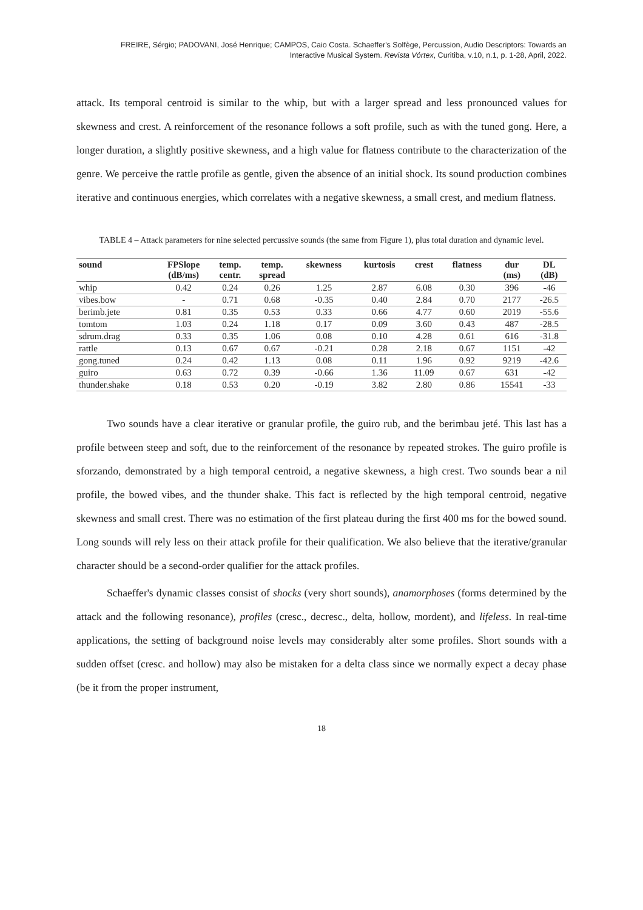FREIRE, Sérgio; PADOVANI, José Henrique; CAMPOS, Caio Costa. Schaeffer's Solfège, Percussion, Audio Descriptors: Towards an Interactive Musical System. Revista Vórtex, Curitiba, v.10, n.1, p. 1-28, April, 2022.
attack. Its temporal centroid is similar to the whip, but with a larger spread and less pronounced values for skewness and crest. A reinforcement of the resonance follows a soft profile, such as with the tuned gong. Here, a longer duration, a slightly positive skewness, and a high value for flatness contribute to the characterization of the genre. We perceive the rattle profile as gentle, given the absence of an initial shock. Its sound production combines iterative and continuous energies, which correlates with a negative skewness, a small crest, and medium flatness.
TABLE 4 – Attack parameters for nine selected percussive sounds (the same from Figure 1), plus total duration and dynamic level.
| sound | FPSlope (dB/ms) | temp. centr. | temp. spread | skewness | kurtosis | crest | flatness | dur (ms) | DL (dB) |
| --- | --- | --- | --- | --- | --- | --- | --- | --- | --- |
| whip | 0.42 | 0.24 | 0.26 | 1.25 | 2.87 | 6.08 | 0.30 | 396 | -46 |
| vibes.bow | - | 0.71 | 0.68 | -0.35 | 0.40 | 2.84 | 0.70 | 2177 | -26.5 |
| berimb.jete | 0.81 | 0.35 | 0.53 | 0.33 | 0.66 | 4.77 | 0.60 | 2019 | -55.6 |
| tomtom | 1.03 | 0.24 | 1.18 | 0.17 | 0.09 | 3.60 | 0.43 | 487 | -28.5 |
| sdrum.drag | 0.33 | 0.35 | 1.06 | 0.08 | 0.10 | 4.28 | 0.61 | 616 | -31.8 |
| rattle | 0.13 | 0.67 | 0.67 | -0.21 | 0.28 | 2.18 | 0.67 | 1151 | -42 |
| gong.tuned | 0.24 | 0.42 | 1.13 | 0.08 | 0.11 | 1.96 | 0.92 | 9219 | -42.6 |
| guiro | 0.63 | 0.72 | 0.39 | -0.66 | 1.36 | 11.09 | 0.67 | 631 | -42 |
| thunder.shake | 0.18 | 0.53 | 0.20 | -0.19 | 3.82 | 2.80 | 0.86 | 15541 | -33 |
Two sounds have a clear iterative or granular profile, the guiro rub, and the berimbau jeté. This last has a profile between steep and soft, due to the reinforcement of the resonance by repeated strokes. The guiro profile is sforzando, demonstrated by a high temporal centroid, a negative skewness, a high crest. Two sounds bear a nil profile, the bowed vibes, and the thunder shake. This fact is reflected by the high temporal centroid, negative skewness and small crest. There was no estimation of the first plateau during the first 400 ms for the bowed sound. Long sounds will rely less on their attack profile for their qualification. We also believe that the iterative/granular character should be a second-order qualifier for the attack profiles.
Schaeffer's dynamic classes consist of shocks (very short sounds), anamorphoses (forms determined by the attack and the following resonance), profiles (cresc., decresc., delta, hollow, mordent), and lifeless. In real-time applications, the setting of background noise levels may considerably alter some profiles. Short sounds with a sudden offset (cresc. and hollow) may also be mistaken for a delta class since we normally expect a decay phase (be it from the proper instrument,
18